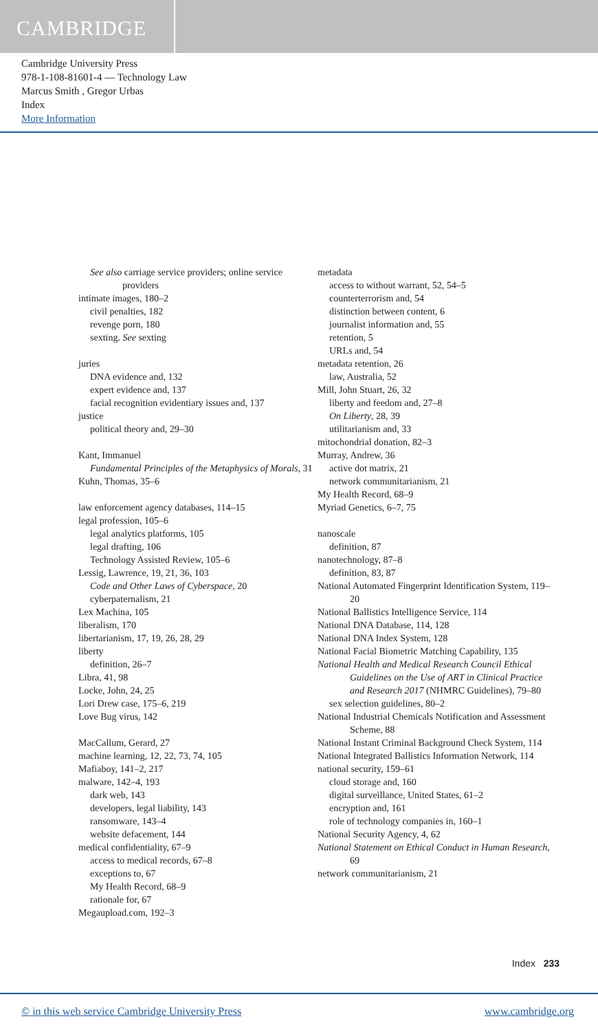CAMBRIDGE
Cambridge University Press
978-1-108-81601-4 — Technology Law
Marcus Smith , Gregor Urbas
Index
More Information
See also carriage service providers; online service providers
intimate images, 180–2
civil penalties, 182
revenge porn, 180
sexting. See sexting
juries
DNA evidence and, 132
expert evidence and, 137
facial recognition evidentiary issues and, 137
justice
political theory and, 29–30
Kant, Immanuel
Fundamental Principles of the Metaphysics of Morals, 31
Kuhn, Thomas, 35–6
law enforcement agency databases, 114–15
legal profession, 105–6
legal analytics platforms, 105
legal drafting, 106
Technology Assisted Review, 105–6
Lessig, Lawrence, 19, 21, 36, 103
Code and Other Laws of Cyberspace, 20
cyberpaternalism, 21
Lex Machina, 105
liberalism, 170
libertarianism, 17, 19, 26, 28, 29
liberty
definition, 26–7
Libra, 41, 98
Locke, John, 24, 25
Lori Drew case, 175–6, 219
Love Bug virus, 142
MacCallum, Gerard, 27
machine learning, 12, 22, 73, 74, 105
Mafiaboy, 141–2, 217
malware, 142–4, 193
dark web, 143
developers, legal liability, 143
ransomware, 143–4
website defacement, 144
medical confidentiality, 67–9
access to medical records, 67–8
exceptions to, 67
My Health Record, 68–9
rationale for, 67
Megaupload.com, 192–3
metadata
access to without warrant, 52, 54–5
counterterrorism and, 54
distinction between content, 6
journalist information and, 55
retention, 5
URLs and, 54
metadata retention, 26
law, Australia, 52
Mill, John Stuart, 26, 32
liberty and feedom and, 27–8
On Liberty, 28, 39
utilitarianism and, 33
mitochondrial donation, 82–3
Murray, Andrew, 36
active dot matrix, 21
network communitarianism, 21
My Health Record, 68–9
Myriad Genetics, 6–7, 75
nanoscale
definition, 87
nanotechnology, 87–8
definition, 83, 87
National Automated Fingerprint Identification System, 119–20
National Ballistics Intelligence Service, 114
National DNA Database, 114, 128
National DNA Index System, 128
National Facial Biometric Matching Capability, 135
National Health and Medical Research Council Ethical Guidelines on the Use of ART in Clinical Practice and Research 2017 (NHMRC Guidelines), 79–80
sex selection guidelines, 80–2
National Industrial Chemicals Notification and Assessment Scheme, 88
National Instant Criminal Background Check System, 114
National Integrated Ballistics Information Network, 114
national security, 159–61
cloud storage and, 160
digital surveillance, United States, 61–2
encryption and, 161
role of technology companies in, 160–1
National Security Agency, 4, 62
National Statement on Ethical Conduct in Human Research, 69
network communitarianism, 21
Index 233
© in this web service Cambridge University Press www.cambridge.org